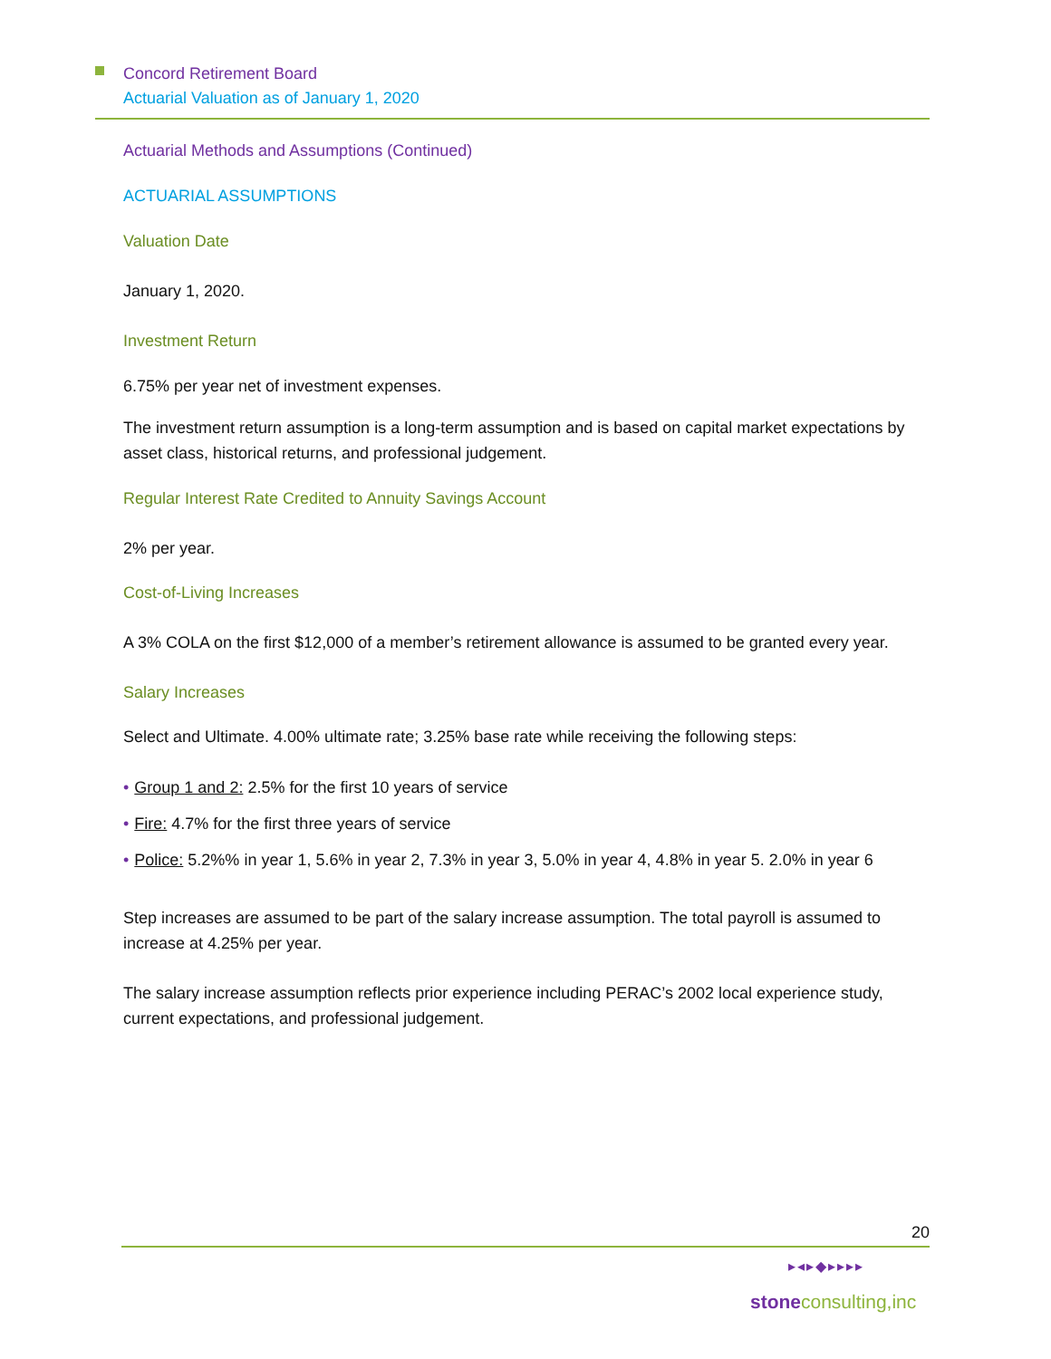Concord Retirement Board
Actuarial Valuation as of January 1, 2020
Actuarial Methods and Assumptions (Continued)
ACTUARIAL ASSUMPTIONS
Valuation Date
January 1, 2020.
Investment Return
6.75% per year net of investment expenses.
The investment return assumption is a long-term assumption and is based on capital market expectations by asset class, historical returns, and professional judgement.
Regular Interest Rate Credited to Annuity Savings Account
2% per year.
Cost-of-Living Increases
A 3% COLA on the first $12,000 of a member’s retirement allowance is assumed to be granted every year.
Salary Increases
Select and Ultimate. 4.00% ultimate rate; 3.25% base rate while receiving the following steps:
• Group 1 and 2: 2.5% for the first 10 years of service
• Fire: 4.7% for the first three years of service
• Police: 5.2%% in year 1, 5.6% in year 2, 7.3% in year 3, 5.0% in year 4, 4.8% in year 5. 2.0% in year 6
Step increases are assumed to be part of the salary increase assumption. The total payroll is assumed to increase at 4.25% per year.
The salary increase assumption reflects prior experience including PERAC’s 2002 local experience study, current expectations, and professional judgement.
20
▸◂▸◆▸▸▸▸
stoneconsulting,inc